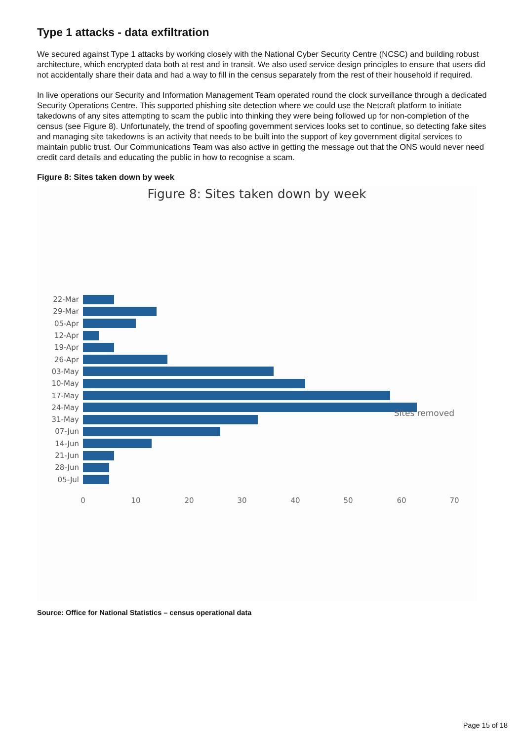Type 1 attacks - data exfiltration
We secured against Type 1 attacks by working closely with the National Cyber Security Centre (NCSC) and building robust architecture, which encrypted data both at rest and in transit. We also used service design principles to ensure that users did not accidentally share their data and had a way to fill in the census separately from the rest of their household if required.
In live operations our Security and Information Management Team operated round the clock surveillance through a dedicated Security Operations Centre. This supported phishing site detection where we could use the Netcraft platform to initiate takedowns of any sites attempting to scam the public into thinking they were being followed up for non-completion of the census (see Figure 8). Unfortunately, the trend of spoofing government services looks set to continue, so detecting fake sites and managing site takedowns is an activity that needs to be built into the support of key government digital services to maintain public trust. Our Communications Team was also active in getting the message out that the ONS would never need credit card details and educating the public in how to recognise a scam.
Figure 8: Sites taken down by week
Figure 8: Sites taken down by week
22-Mar
29-Mar
05-Apr
12-Apr
19-Apr
26-Apr
03-May
10-May
17-May
24-May
31-May
07-Jun
14-Jun
21-Jun
28-Jun
05-Jul
0 10 20 30 40 50 60 70
Sites removed
Source: Office for National Statistics – census operational data
Page 15 of 18